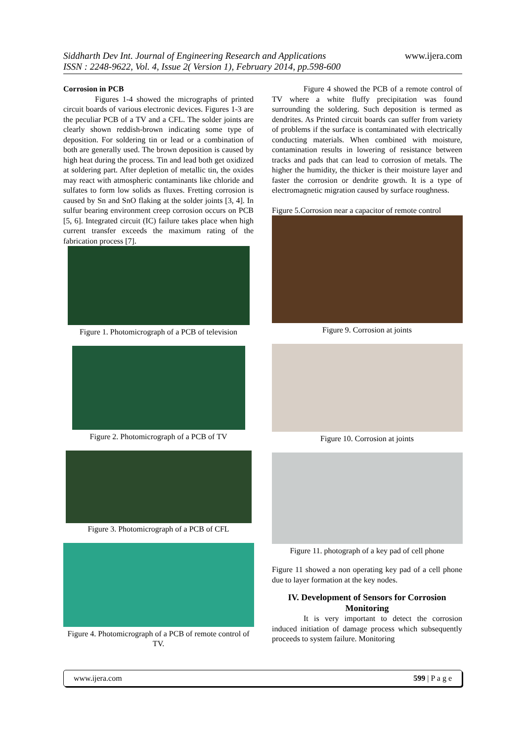Siddharth Dev Int. Journal of Engineering Research and Applications
ISSN : 2248-9622, Vol. 4, Issue 2( Version 1), February 2014, pp.598-600
www.ijera.com
Corrosion in PCB
Figures 1-4 showed the micrographs of printed circuit boards of various electronic devices. Figures 1-3 are the peculiar PCB of a TV and a CFL. The solder joints are clearly shown reddish-brown indicating some type of deposition. For soldering tin or lead or a combination of both are generally used. The brown deposition is caused by high heat during the process. Tin and lead both get oxidized at soldering part. After depletion of metallic tin, the oxides may react with atmospheric contaminants like chloride and sulfates to form low solids as fluxes. Fretting corrosion is caused by Sn and SnO flaking at the solder joints [3, 4]. In sulfur bearing environment creep corrosion occurs on PCB [5, 6]. Integrated circuit (IC) failure takes place when high current transfer exceeds the maximum rating of the fabrication process [7].
Figure 1. Photomicrograph of a PCB of television
Figure 2. Photomicrograph of a PCB of TV
Figure 3. Photomicrograph of a PCB of CFL
Figure 4. Photomicrograph of a PCB of remote control of TV.
Figure 4 showed the PCB of a remote control of TV where a white fluffy precipitation was found surrounding the soldering. Such deposition is termed as dendrites. As Printed circuit boards can suffer from variety of problems if the surface is contaminated with electrically conducting materials. When combined with moisture, contamination results in lowering of resistance between tracks and pads that can lead to corrosion of metals. The higher the humidity, the thicker is their moisture layer and faster the corrosion or dendrite growth. It is a type of electromagnetic migration caused by surface roughness.
Figure 5.Corrosion near a capacitor of remote control
Figure 9. Corrosion at joints
Figure 10. Corrosion at joints
Figure 11. photograph of a key pad of cell phone
Figure 11 showed a non operating key pad of a cell phone due to layer formation at the key nodes.
IV. Development of Sensors for Corrosion Monitoring
It is very important to detect the corrosion induced initiation of damage process which subsequently proceeds to system failure. Monitoring
www.ijera.com 599 | P a g e